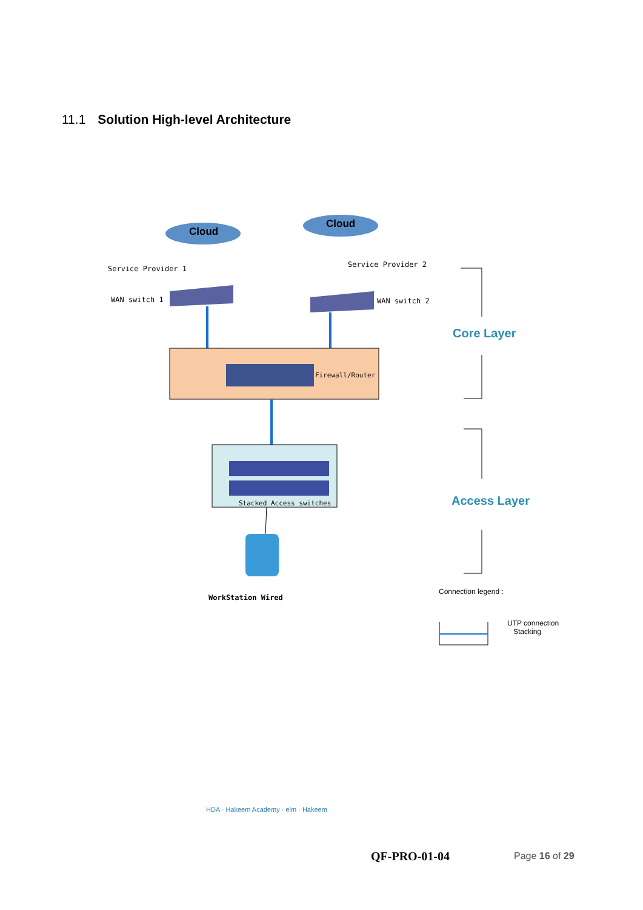11.1 Solution High-level Architecture
Cloud
Cloud
Service Provider 1 Service Provider 2
WAN switch 1 WAN switch 2
Firewall/Router
Stacked Access switches
WorkStation Wired
Core Layer
Access Layer
Connection legend :
UTP connection
Stacking
HDA · Hakeem Academy · elm · Hakeem
QF-PRO-01-04 Page 16 of 29